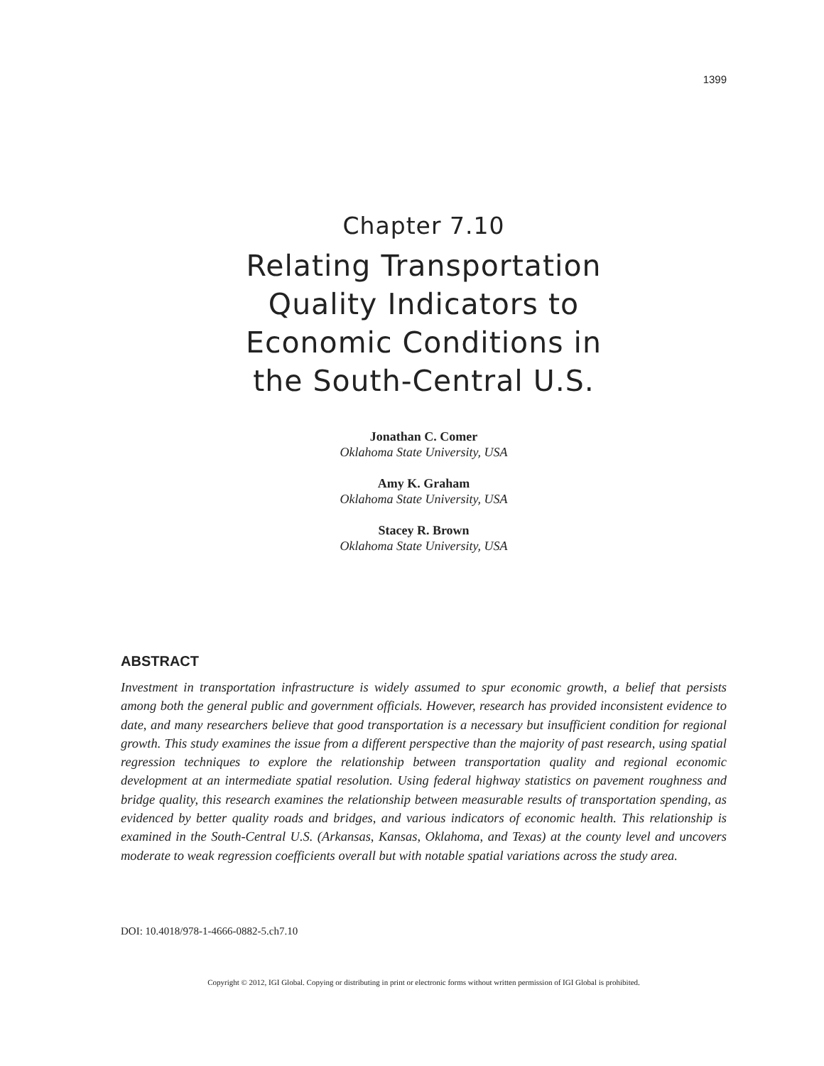1399
Chapter 7.10
Relating Transportation
Quality Indicators to
Economic Conditions in
the South-Central U.S.
Jonathan C. Comer
Oklahoma State University, USA
Amy K. Graham
Oklahoma State University, USA
Stacey R. Brown
Oklahoma State University, USA
ABSTRACT
Investment in transportation infrastructure is widely assumed to spur economic growth, a belief that persists among both the general public and government officials. However, research has provided inconsistent evidence to date, and many researchers believe that good transportation is a necessary but insufficient condition for regional growth. This study examines the issue from a different perspective than the majority of past research, using spatial regression techniques to explore the relationship between transportation quality and regional economic development at an intermediate spatial resolution. Using federal highway statistics on pavement roughness and bridge quality, this research examines the relationship between measurable results of transportation spending, as evidenced by better quality roads and bridges, and various indicators of economic health. This relationship is examined in the South-Central U.S. (Arkansas, Kansas, Oklahoma, and Texas) at the county level and uncovers moderate to weak regression coefficients overall but with notable spatial variations across the study area.
DOI: 10.4018/978-1-4666-0882-5.ch7.10
Copyright © 2012, IGI Global. Copying or distributing in print or electronic forms without written permission of IGI Global is prohibited.